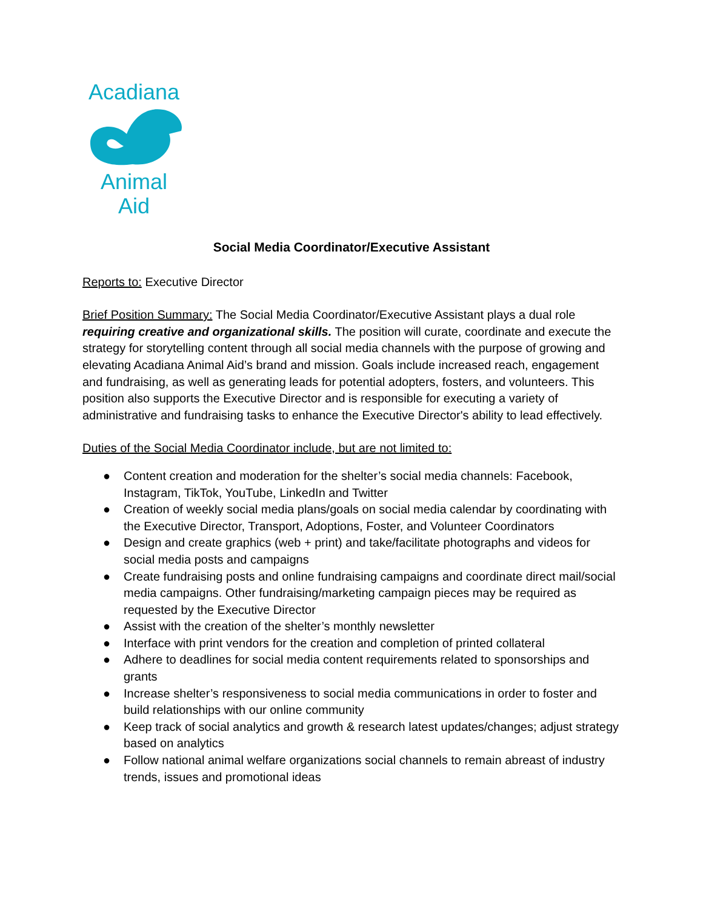Acadiana Animal Aid
Social Media Coordinator/Executive Assistant
Reports to: Executive Director
Brief Position Summary: The Social Media Coordinator/Executive Assistant plays a dual role requiring creative and organizational skills. The position will curate, coordinate and execute the strategy for storytelling content through all social media channels with the purpose of growing and elevating Acadiana Animal Aid’s brand and mission. Goals include increased reach, engagement and fundraising, as well as generating leads for potential adopters, fosters, and volunteers. This position also supports the Executive Director and is responsible for executing a variety of administrative and fundraising tasks to enhance the Executive Director's ability to lead effectively.
Duties of the Social Media Coordinator include, but are not limited to:
● Content creation and moderation for the shelter’s social media channels: Facebook, Instagram, TikTok, YouTube, LinkedIn and Twitter
● Creation of weekly social media plans/goals on social media calendar by coordinating with the Executive Director, Transport, Adoptions, Foster, and Volunteer Coordinators
● Design and create graphics (web + print) and take/facilitate photographs and videos for social media posts and campaigns
● Create fundraising posts and online fundraising campaigns and coordinate direct mail/social media campaigns. Other fundraising/marketing campaign pieces may be required as requested by the Executive Director
● Assist with the creation of the shelter’s monthly newsletter
● Interface with print vendors for the creation and completion of printed collateral
● Adhere to deadlines for social media content requirements related to sponsorships and grants
● Increase shelter’s responsiveness to social media communications in order to foster and build relationships with our online community
● Keep track of social analytics and growth & research latest updates/changes; adjust strategy based on analytics
● Follow national animal welfare organizations social channels to remain abreast of industry trends, issues and promotional ideas